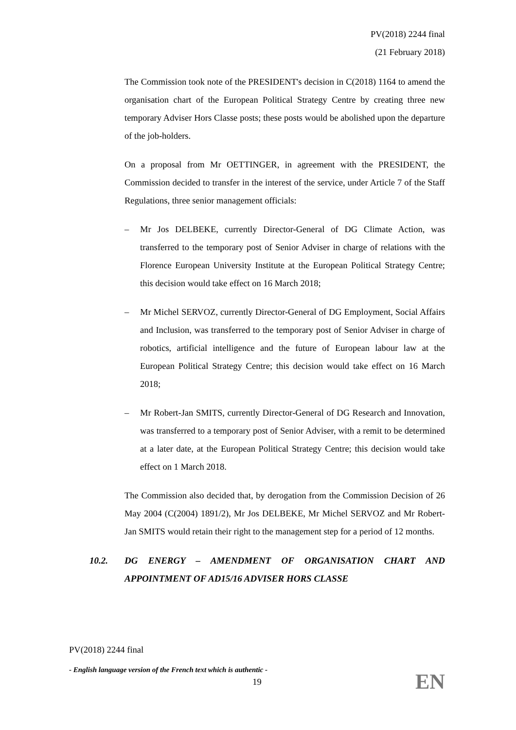PV(2018) 2244 final
(21 February 2018)
The Commission took note of the PRESIDENT's decision in C(2018) 1164 to amend the organisation chart of the European Political Strategy Centre by creating three new temporary Adviser Hors Classe posts; these posts would be abolished upon the departure of the job-holders.
On a proposal from Mr OETTINGER, in agreement with the PRESIDENT, the Commission decided to transfer in the interest of the service, under Article 7 of the Staff Regulations, three senior management officials:
– Mr Jos DELBEKE, currently Director-General of DG Climate Action, was transferred to the temporary post of Senior Adviser in charge of relations with the Florence European University Institute at the European Political Strategy Centre; this decision would take effect on 16 March 2018;
– Mr Michel SERVOZ, currently Director-General of DG Employment, Social Affairs and Inclusion, was transferred to the temporary post of Senior Adviser in charge of robotics, artificial intelligence and the future of European labour law at the European Political Strategy Centre; this decision would take effect on 16 March 2018;
– Mr Robert-Jan SMITS, currently Director-General of DG Research and Innovation, was transferred to a temporary post of Senior Adviser, with a remit to be determined at a later date, at the European Political Strategy Centre; this decision would take effect on 1 March 2018.
The Commission also decided that, by derogation from the Commission Decision of 26 May 2004 (C(2004) 1891/2), Mr Jos DELBEKE, Mr Michel SERVOZ and Mr Robert-Jan SMITS would retain their right to the management step for a period of 12 months.
10.2. DG ENERGY – AMENDMENT OF ORGANISATION CHART AND APPOINTMENT OF AD15/16 ADVISER HORS CLASSE
PV(2018) 2244 final
- English language version of the French text which is authentic -
EN
19